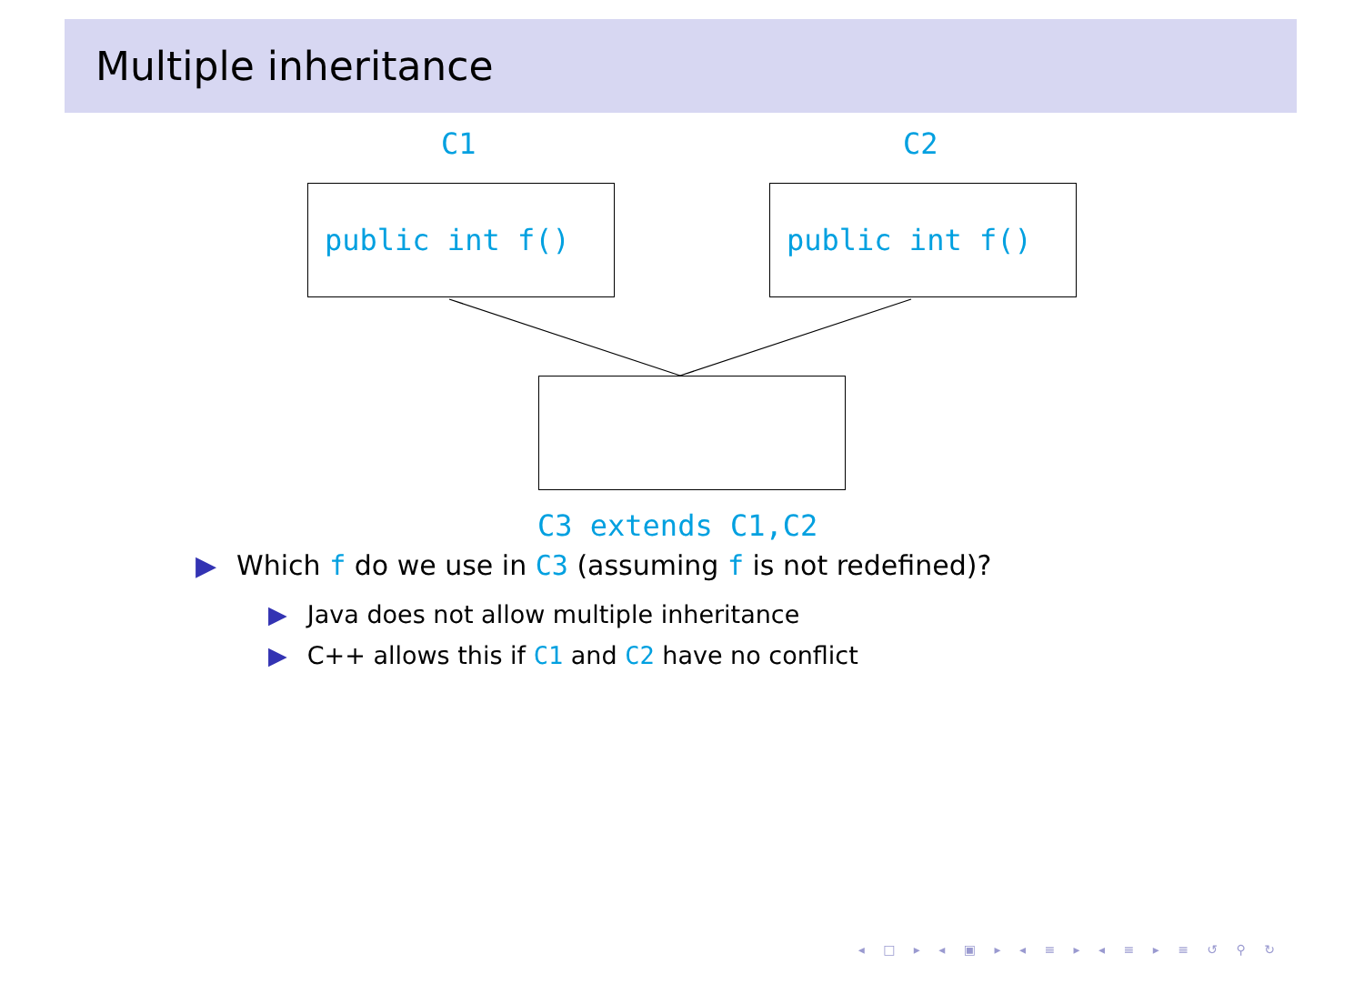Multiple inheritance
C1 C2
public int f() public int f()
C3 extends C1,C2
▶ Which f do we use in C3 (assuming f is not redefined)?
▶ Java does not allow multiple inheritance
▶ C++ allows this if C1 and C2 have no conflict
◂ □ ▸ ◂ ▣ ▸ ◂ ≡ ▸ ◂ ≡ ▸ ≡ ↺ ⚲ ↻